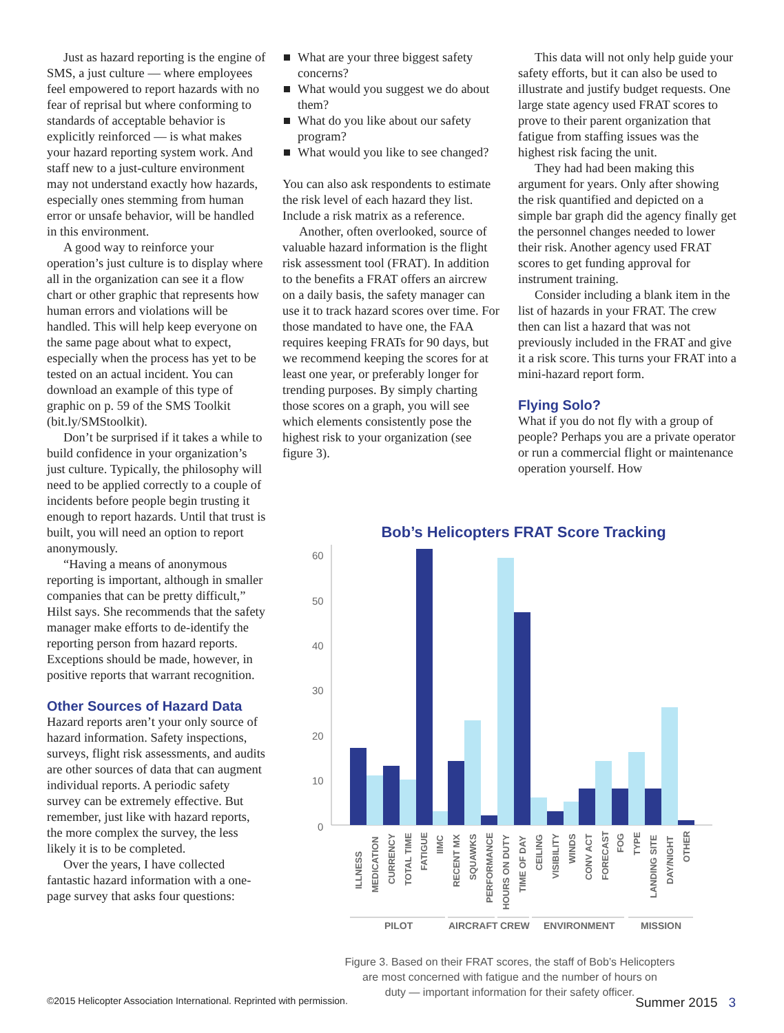Just as hazard reporting is the engine of SMS, a just culture — where employees feel empowered to report hazards with no fear of reprisal but where conforming to standards of acceptable behavior is explicitly reinforced — is what makes your hazard reporting system work. And staff new to a just-culture environment may not understand exactly how hazards, especially ones stemming from human error or unsafe behavior, will be handled in this environment.
A good way to reinforce your operation’s just culture is to display where all in the organization can see it a flow chart or other graphic that represents how human errors and violations will be handled. This will help keep everyone on the same page about what to expect, especially when the process has yet to be tested on an actual incident. You can download an example of this type of graphic on p. 59 of the SMS Toolkit (bit.ly/SMStoolkit).
Don’t be surprised if it takes a while to build confidence in your organization’s just culture. Typically, the philosophy will need to be applied correctly to a couple of incidents before people begin trusting it enough to report hazards. Until that trust is built, you will need an option to report anonymously.
“Having a means of anonymous reporting is important, although in smaller companies that can be pretty difficult,” Hilst says. She recommends that the safety manager make efforts to de-identify the reporting person from hazard reports. Exceptions should be made, however, in positive reports that warrant recognition.
Other Sources of Hazard Data
Hazard reports aren’t your only source of hazard information. Safety inspections, surveys, flight risk assessments, and audits are other sources of data that can augment individual reports. A periodic safety survey can be extremely effective. But remember, just like with hazard reports, the more complex the survey, the less likely it is to be completed.
Over the years, I have collected fantastic hazard information with a one-page survey that asks four questions:
What are your three biggest safety concerns?
What would you suggest we do about them?
What do you like about our safety program?
What would you like to see changed?
You can also ask respondents to estimate the risk level of each hazard they list. Include a risk matrix as a reference.
Another, often overlooked, source of valuable hazard information is the flight risk assessment tool (FRAT). In addition to the benefits a FRAT offers an aircrew on a daily basis, the safety manager can use it to track hazard scores over time. For those mandated to have one, the FAA requires keeping FRATs for 90 days, but we recommend keeping the scores for at least one year, or preferably longer for trending purposes. By simply charting those scores on a graph, you will see which elements consistently pose the highest risk to your organization (see figure 3).
This data will not only help guide your safety efforts, but it can also be used to illustrate and justify budget requests. One large state agency used FRAT scores to prove to their parent organization that fatigue from staffing issues was the highest risk facing the unit.
They had had been making this argument for years. Only after showing the risk quantified and depicted on a simple bar graph did the agency finally get the personnel changes needed to lower their risk. Another agency used FRAT scores to get funding approval for instrument training.
Consider including a blank item in the list of hazards in your FRAT. The crew then can list a hazard that was not previously included in the FRAT and give it a risk score. This turns your FRAT into a mini-hazard report form.
Flying Solo?
What if you do not fly with a group of people? Perhaps you are a private operator or run a commercial flight or maintenance operation yourself. How
Bob’s Helicopters FRAT Score Tracking
60
50
40
30
20
10
0
ILLNESS
MEDICATION
CURRENCY
TOTAL TIME
FATIGUE
IIMC
RECENT MX
SQUAWKS
PERFORMANCE
HOURS ON DUTY
TIME OF DAY
CEILING
VISIBILITY
WINDS
CONV ACT
FORECAST
FOG
TYPE
LANDING SITE
DAY/NIGHT
OTHER
PILOT
AIRCRAFT
CREW
ENVIRONMENT
MISSION
Figure 3. Based on their FRAT scores, the staff of Bob’s Helicopters
are most concerned with fatigue and the number of hours on
duty — important information for their safety officer.
©2015 Helicopter Association International. Reprinted with permission. Summer 2015 3